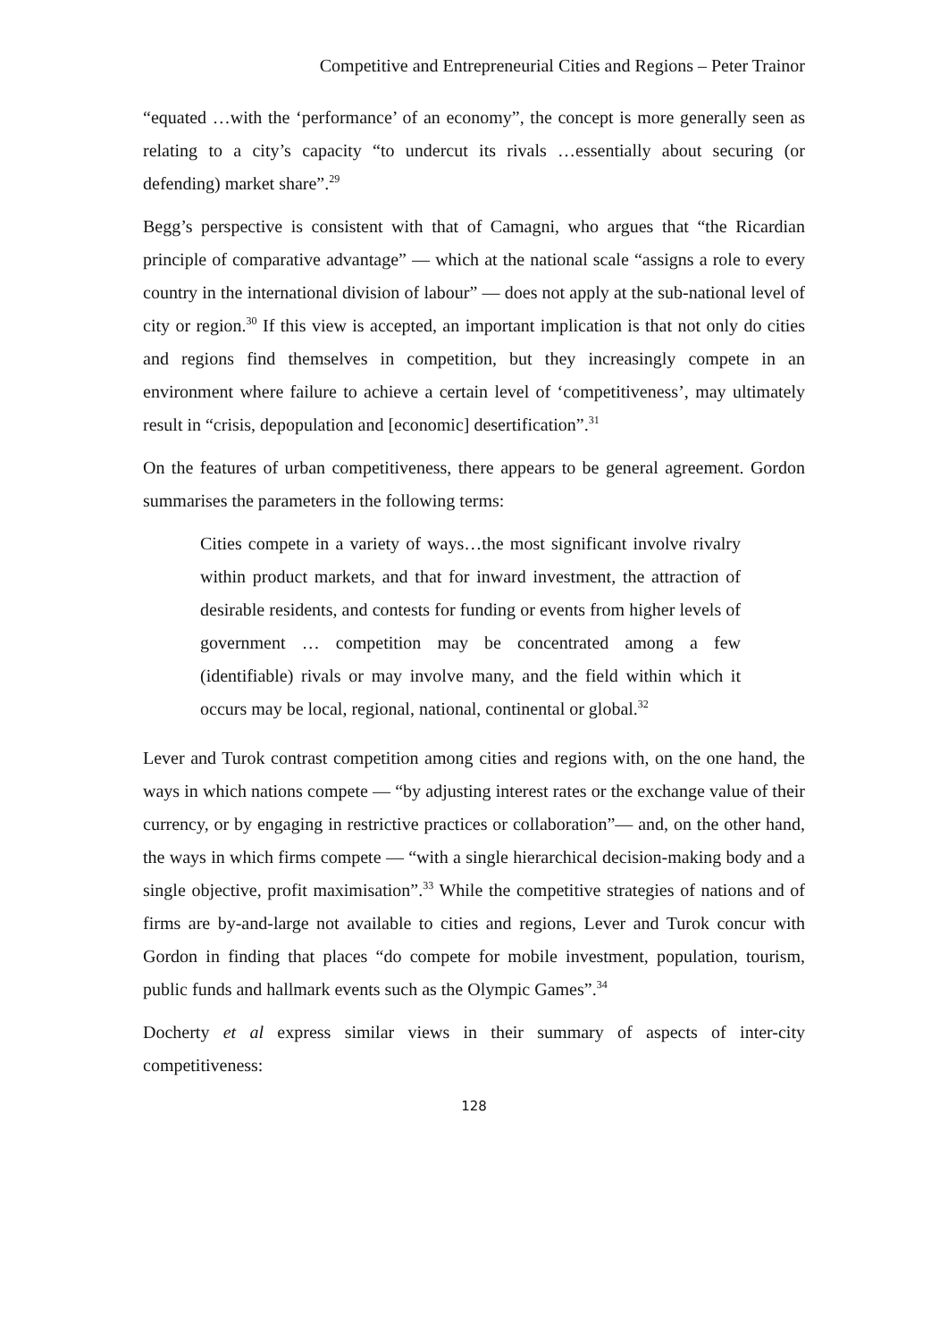Competitive and Entrepreneurial Cities and Regions – Peter Trainor
“equated …with the ‘performance’ of an economy”, the concept is more generally seen as relating to a city’s capacity “to undercut its rivals …essentially about securing (or defending) market share”.<sup>29</sup>
Begg’s perspective is consistent with that of Camagni, who argues that “the Ricardian principle of comparative advantage” — which at the national scale “assigns a role to every country in the international division of labour” — does not apply at the sub-national level of city or region.<sup>30</sup> If this view is accepted, an important implication is that not only do cities and regions find themselves in competition, but they increasingly compete in an environment where failure to achieve a certain level of ‘competitiveness’, may ultimately result in “crisis, depopulation and [economic] desertification”.<sup>31</sup>
On the features of urban competitiveness, there appears to be general agreement. Gordon summarises the parameters in the following terms:
Cities compete in a variety of ways…the most significant involve rivalry within product markets, and that for inward investment, the attraction of desirable residents, and contests for funding or events from higher levels of government … competition may be concentrated among a few (identifiable) rivals or may involve many, and the field within which it occurs may be local, regional, national, continental or global.<sup>32</sup>
Lever and Turok contrast competition among cities and regions with, on the one hand, the ways in which nations compete — “by adjusting interest rates or the exchange value of their currency, or by engaging in restrictive practices or collaboration”— and, on the other hand, the ways in which firms compete — “with a single hierarchical decision-making body and a single objective, profit maximisation”.<sup>33</sup> While the competitive strategies of nations and of firms are by-and-large not available to cities and regions, Lever and Turok concur with Gordon in finding that places “do compete for mobile investment, population, tourism, public funds and hallmark events such as the Olympic Games”.<sup>34</sup>
Docherty et al express similar views in their summary of aspects of inter-city competitiveness:
128